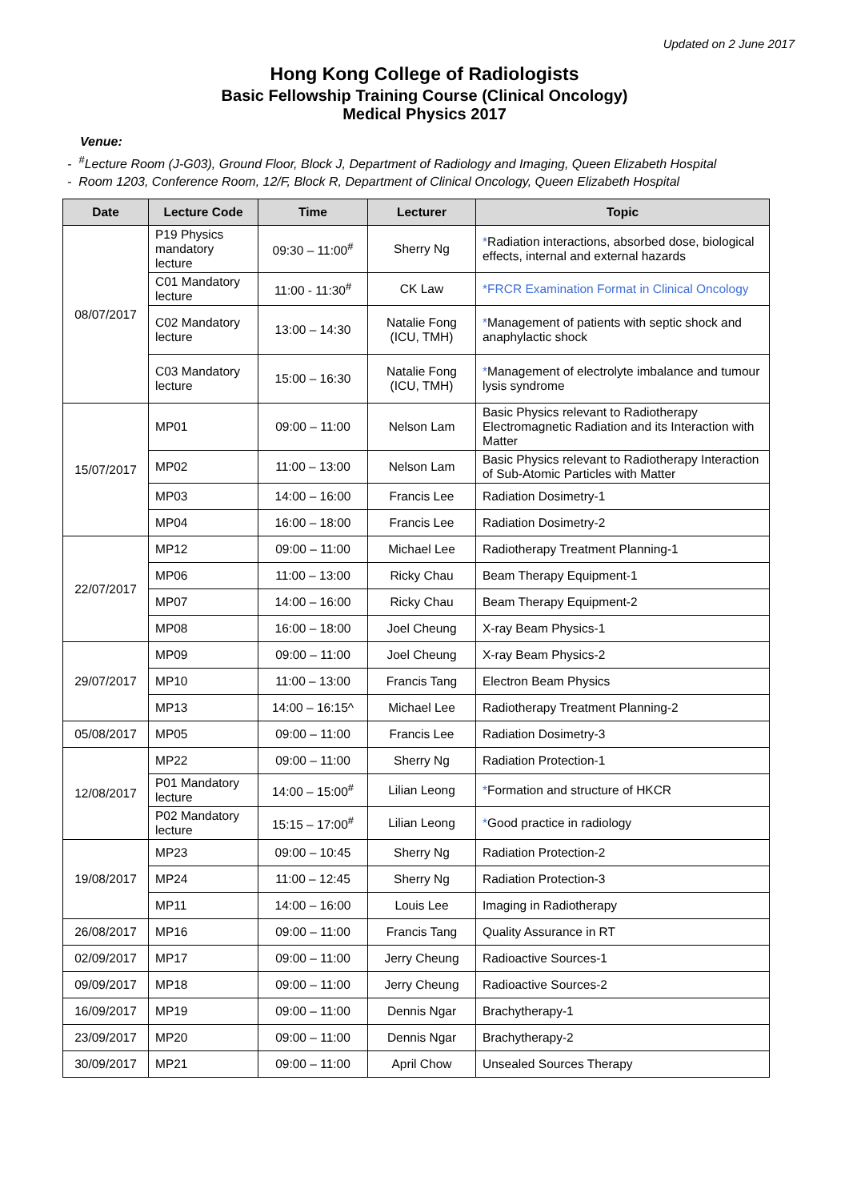Updated on 2 June 2017
Hong Kong College of Radiologists
Basic Fellowship Training Course (Clinical Oncology)
Medical Physics 2017
Venue:
- <sup>#</sup>Lecture Room (J-G03), Ground Floor, Block J, Department of Radiology and Imaging, Queen Elizabeth Hospital
- Room 1203, Conference Room, 12/F, Block R, Department of Clinical Oncology, Queen Elizabeth Hospital
| Date | Lecture Code | Time | Lecturer | Topic |
| --- | --- | --- | --- | --- |
| 08/07/2017 | P19 Physics mandatory lecture | 09:30 – 11:00<sup>#</sup> | Sherry Ng | * Radiation interactions, absorbed dose, biological effects, internal and external hazards |
| | C01 Mandatory lecture | 11:00 - 11:30<sup>#</sup> | CK Law | *FRCR Examination Format in Clinical Oncology |
| | C02 Mandatory lecture | 13:00 – 14:30 | Natalie Fong (ICU, TMH) | * Management of patients with septic shock and anaphylactic shock |
| | C03 Mandatory lecture | 15:00 – 16:30 | Natalie Fong (ICU, TMH) | * Management of electrolyte imbalance and tumour lysis syndrome |
| 15/07/2017 | MP01 | 09:00 – 11:00 | Nelson Lam | Basic Physics relevant to Radiotherapy Electromagnetic Radiation and its Interaction with Matter |
| | MP02 | 11:00 – 13:00 | Nelson Lam | Basic Physics relevant to Radiotherapy Interaction of Sub-Atomic Particles with Matter |
| | MP03 | 14:00 – 16:00 | Francis Lee | Radiation Dosimetry-1 |
| | MP04 | 16:00 – 18:00 | Francis Lee | Radiation Dosimetry-2 |
| 22/07/2017 | MP12 | 09:00 – 11:00 | Michael Lee | Radiotherapy Treatment Planning-1 |
| | MP06 | 11:00 – 13:00 | Ricky Chau | Beam Therapy Equipment-1 |
| | MP07 | 14:00 – 16:00 | Ricky Chau | Beam Therapy Equipment-2 |
| | MP08 | 16:00 – 18:00 | Joel Cheung | X-ray Beam Physics-1 |
| 29/07/2017 | MP09 | 09:00 – 11:00 | Joel Cheung | X-ray Beam Physics-2 |
| | MP10 | 11:00 – 13:00 | Francis Tang | Electron Beam Physics |
| | MP13 | 14:00 – 16:15^ | Michael Lee | Radiotherapy Treatment Planning-2 |
| 05/08/2017 | MP05 | 09:00 – 11:00 | Francis Lee | Radiation Dosimetry-3 |
| 12/08/2017 | MP22 | 09:00 – 11:00 | Sherry Ng | Radiation Protection-1 |
| | P01 Mandatory lecture | 14:00 – 15:00<sup>#</sup> | Lilian Leong | * Formation and structure of HKCR |
| | P02 Mandatory lecture | 15:15 – 17:00<sup>#</sup> | Lilian Leong | * Good practice in radiology |
| 19/08/2017 | MP23 | 09:00 – 10:45 | Sherry Ng | Radiation Protection-2 |
| | MP24 | 11:00 – 12:45 | Sherry Ng | Radiation Protection-3 |
| | MP11 | 14:00 – 16:00 | Louis Lee | Imaging in Radiotherapy |
| 26/08/2017 | MP16 | 09:00 – 11:00 | Francis Tang | Quality Assurance in RT |
| 02/09/2017 | MP17 | 09:00 – 11:00 | Jerry Cheung | Radioactive Sources-1 |
| 09/09/2017 | MP18 | 09:00 – 11:00 | Jerry Cheung | Radioactive Sources-2 |
| 16/09/2017 | MP19 | 09:00 – 11:00 | Dennis Ngar | Brachytherapy-1 |
| 23/09/2017 | MP20 | 09:00 – 11:00 | Dennis Ngar | Brachytherapy-2 |
| 30/09/2017 | MP21 | 09:00 – 11:00 | April Chow | Unsealed Sources Therapy |